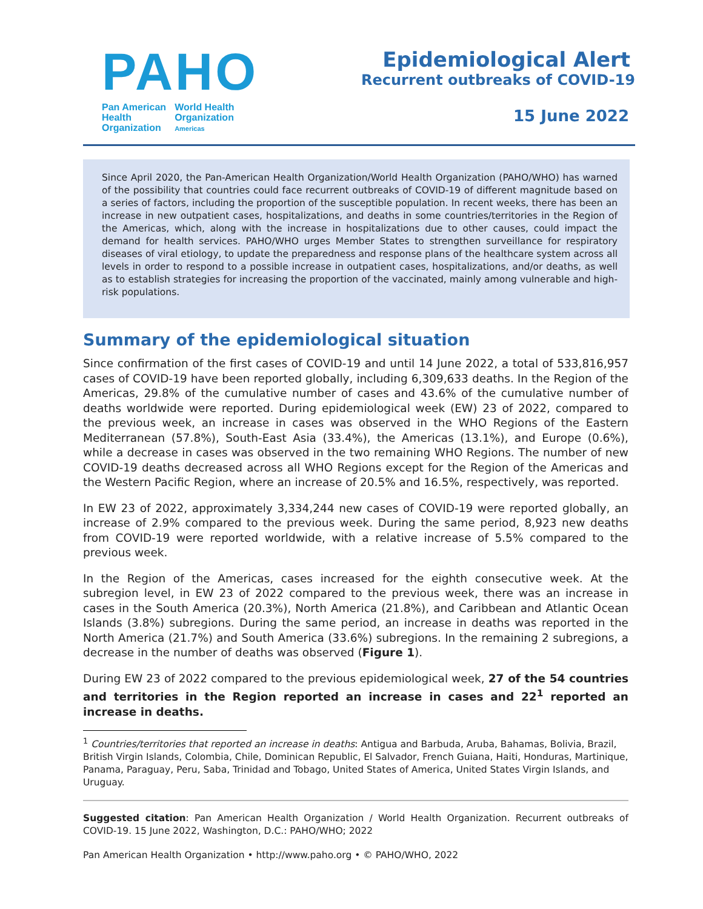PAHO
Pan American
Health
Organization
World Health
Organization
Americas
Epidemiological Alert
Recurrent outbreaks of COVID-19
15 June 2022
Since April 2020, the Pan-American Health Organization/World Health Organization (PAHO/WHO) has warned of the possibility that countries could face recurrent outbreaks of COVID-19 of different magnitude based on a series of factors, including the proportion of the susceptible population. In recent weeks, there has been an increase in new outpatient cases, hospitalizations, and deaths in some countries/territories in the Region of the Americas, which, along with the increase in hospitalizations due to other causes, could impact the demand for health services. PAHO/WHO urges Member States to strengthen surveillance for respiratory diseases of viral etiology, to update the preparedness and response plans of the healthcare system across all levels in order to respond to a possible increase in outpatient cases, hospitalizations, and/or deaths, as well as to establish strategies for increasing the proportion of the vaccinated, mainly among vulnerable and high-risk populations.
Summary of the epidemiological situation
Since confirmation of the first cases of COVID-19 and until 14 June 2022, a total of 533,816,957 cases of COVID-19 have been reported globally, including 6,309,633 deaths. In the Region of the Americas, 29.8% of the cumulative number of cases and 43.6% of the cumulative number of deaths worldwide were reported. During epidemiological week (EW) 23 of 2022, compared to the previous week, an increase in cases was observed in the WHO Regions of the Eastern Mediterranean (57.8%), South-East Asia (33.4%), the Americas (13.1%), and Europe (0.6%), while a decrease in cases was observed in the two remaining WHO Regions. The number of new COVID-19 deaths decreased across all WHO Regions except for the Region of the Americas and the Western Pacific Region, where an increase of 20.5% and 16.5%, respectively, was reported.
In EW 23 of 2022, approximately 3,334,244 new cases of COVID-19 were reported globally, an increase of 2.9% compared to the previous week. During the same period, 8,923 new deaths from COVID-19 were reported worldwide, with a relative increase of 5.5% compared to the previous week.
In the Region of the Americas, cases increased for the eighth consecutive week. At the subregion level, in EW 23 of 2022 compared to the previous week, there was an increase in cases in the South America (20.3%), North America (21.8%), and Caribbean and Atlantic Ocean Islands (3.8%) subregions. During the same period, an increase in deaths was reported in the North America (21.7%) and South America (33.6%) subregions. In the remaining 2 subregions, a decrease in the number of deaths was observed (Figure 1).
During EW 23 of 2022 compared to the previous epidemiological week, 27 of the 54 countries and territories in the Region reported an increase in cases and 22<sup>1</sup> reported an increase in deaths.
<sup>1</sup> Countries/territories that reported an increase in deaths: Antigua and Barbuda, Aruba, Bahamas, Bolivia, Brazil, British Virgin Islands, Colombia, Chile, Dominican Republic, El Salvador, French Guiana, Haiti, Honduras, Martinique, Panama, Paraguay, Peru, Saba, Trinidad and Tobago, United States of America, United States Virgin Islands, and Uruguay.
Suggested citation: Pan American Health Organization / World Health Organization. Recurrent outbreaks of COVID-19. 15 June 2022, Washington, D.C.: PAHO/WHO; 2022
Pan American Health Organization • http://www.paho.org • © PAHO/WHO, 2022